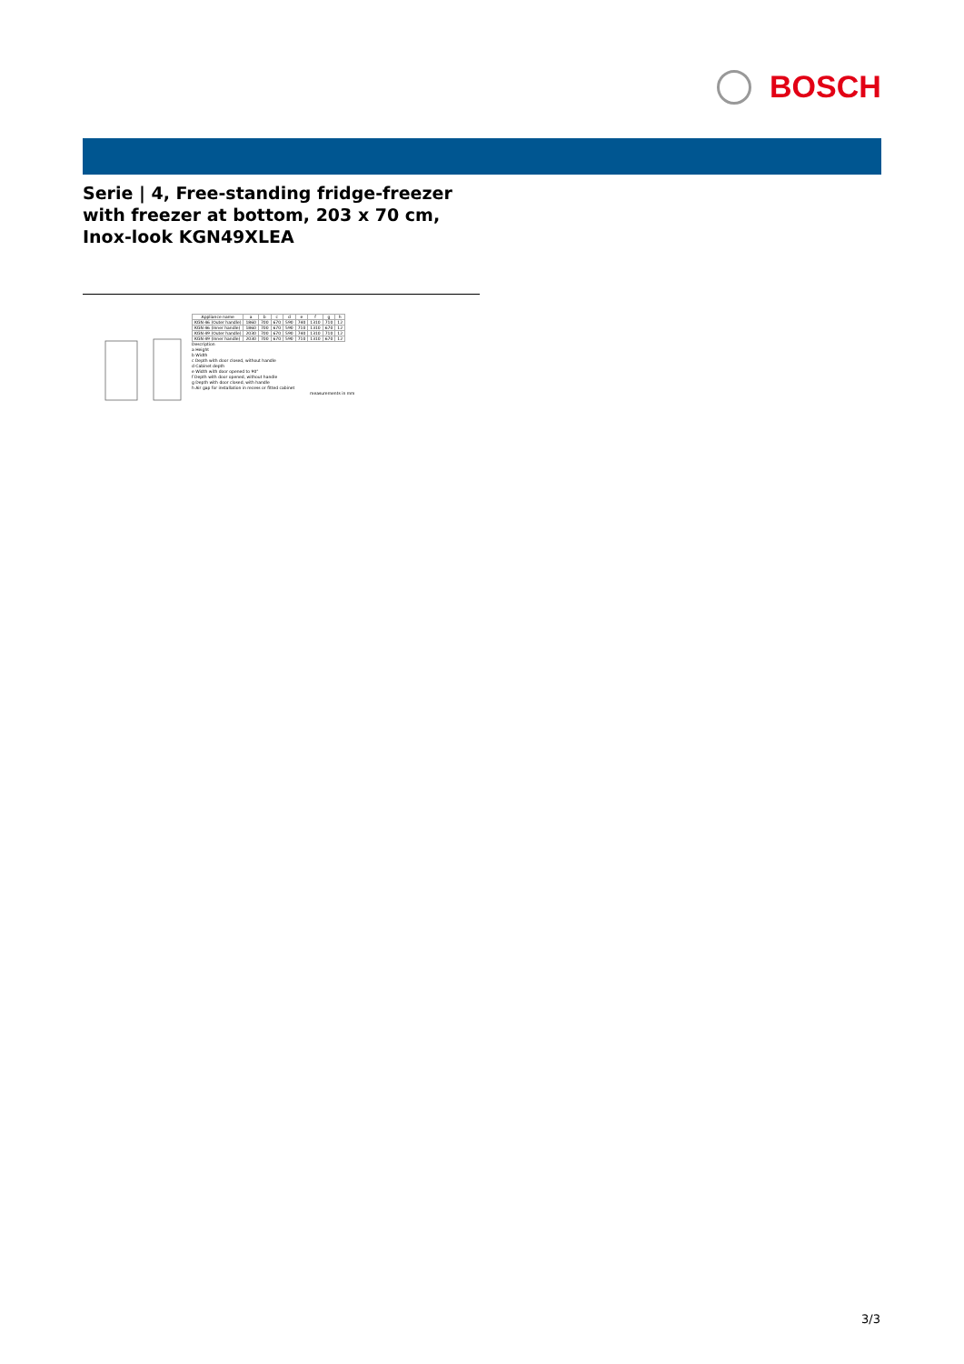BOSCH
Serie | 4, Free-standing fridge-freezer with freezer at bottom, 203 x 70 cm, Inox-look KGN49XLEA
| Appliance name | a | b | c | d | e | f | g | h |
| --- | --- | --- | --- | --- | --- | --- | --- | --- |
| KGN 46 (Outer handle) | 1860 | 700 | 670 | 590 | 740 | 1310 | 710 | 12 |
| KGN 46 (Inner handle) | 1860 | 700 | 670 | 590 | 710 | 1310 | 670 | 12 |
| KGN 49 (Outer handle) | 2030 | 700 | 670 | 590 | 740 | 1310 | 710 | 12 |
| KGN 49 (Inner handle) | 2030 | 700 | 670 | 590 | 710 | 1310 | 670 | 12 |
Description
a Height
b Width
c Depth with door closed, without handle
d Cabinet depth
e Width with door opened to 90°
f Depth with door opened, without handle
g Depth with door closed, with handle
h Air gap for installation in recess or fitted cabinet
measurements in mm
3/3